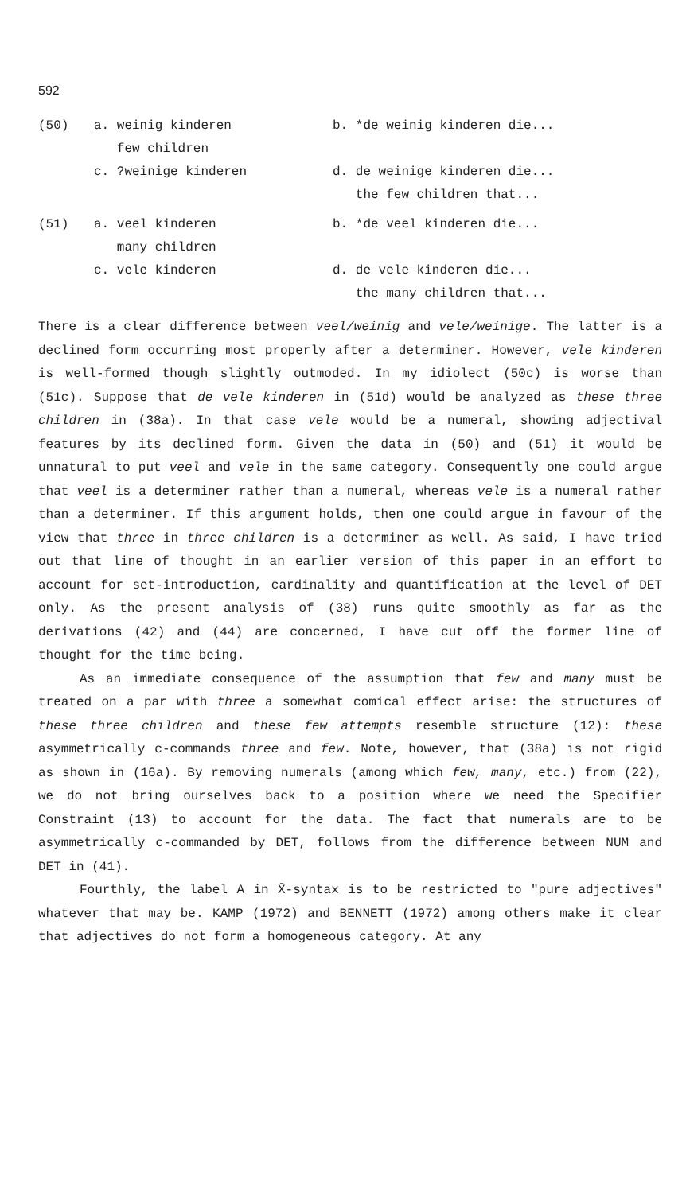592
| (50) | a. weinig kinderen | b. *de weinig kinderen die... |
| | few children | |
| | c. ?weinige kinderen | d. de weinige kinderen die... |
| | | the few children that... |
| (51) | a. veel kinderen | b. *de veel kinderen die... |
| | many children | |
| | c. vele kinderen | d. de vele kinderen die... |
| | | the many children that... |
There is a clear difference between veel/weinig and vele/weinige. The latter is a declined form occurring most properly after a determiner. However, vele kinderen is well-formed though slightly outmoded. In my idiolect (50c) is worse than (51c). Suppose that de vele kinderen in (51d) would be analyzed as these three children in (38a). In that case vele would be a numeral, showing adjectival features by its declined form. Given the data in (50) and (51) it would be unnatural to put veel and vele in the same category. Consequently one could argue that veel is a determiner rather than a numeral, whereas vele is a numeral rather than a determiner. If this argument holds, then one could argue in favour of the view that three in three children is a determiner as well. As said, I have tried out that line of thought in an earlier version of this paper in an effort to account for set-introduction, cardinality and quantification at the level of DET only. As the present analysis of (38) runs quite smoothly as far as the derivations (42) and (44) are concerned, I have cut off the former line of thought for the time being.
As an immediate consequence of the assumption that few and many must be treated on a par with three a somewhat comical effect arise: the structures of these three children and these few attempts resemble structure (12): these asymmetrically c-commands three and few. Note, however, that (38a) is not rigid as shown in (16a). By removing numerals (among which few, many, etc.) from (22), we do not bring ourselves back to a position where we need the Specifier Constraint (13) to account for the data. The fact that numerals are to be asymmetrically c-commanded by DET, follows from the difference between NUM and DET in (41).
Fourthly, the label A in X̄-syntax is to be restricted to "pure adjectives" whatever that may be. KAMP (1972) and BENNETT (1972) among others make it clear that adjectives do not form a homogeneous category. At any